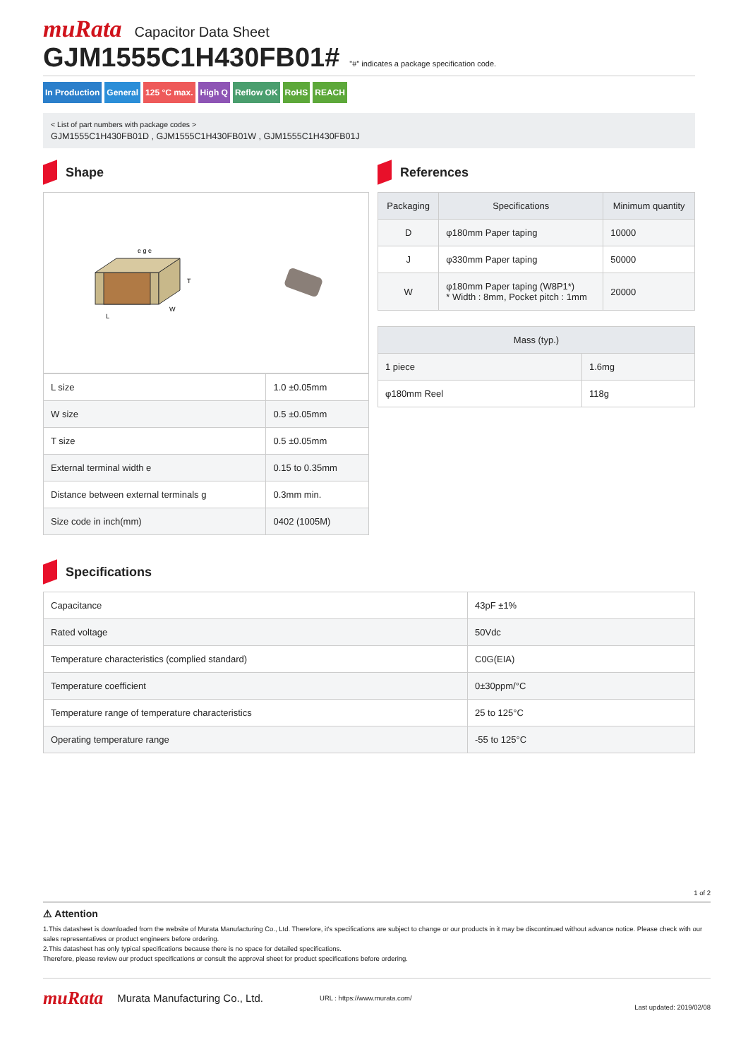muRata Capacitor Data Sheet
GJM1555C1H430FB01#
"#" indicates a package specification code.
In Production General 125 °C max. High Q Reflow OK RoHS REACH
< List of part numbers with package codes >
GJM1555C1H430FB01D , GJM1555C1H430FB01W , GJM1555C1H430FB01J
Shape
L
W
T
e g e
| L size | 1.0 ±0.05mm |
| W size | 0.5 ±0.05mm |
| T size | 0.5 ±0.05mm |
| External terminal width e | 0.15 to 0.35mm |
| Distance between external terminals g | 0.3mm min. |
| Size code in inch(mm) | 0402 (1005M) |
References
| Packaging | Specifications | Minimum quantity |
| --- | --- | --- |
| D | φ180mm Paper taping | 10000 |
| J | φ330mm Paper taping | 50000 |
| W | φ180mm Paper taping (W8P1*) * Width : 8mm, Pocket pitch : 1mm | 20000 |
| Mass (typ.) | |
| --- | --- |
| 1 piece | 1.6mg |
| φ180mm Reel | 118g |
Specifications
| Capacitance | 43pF ±1% |
| Rated voltage | 50Vdc |
| Temperature characteristics (complied standard) | C0G(EIA) |
| Temperature coefficient | 0±30ppm/°C |
| Temperature range of temperature characteristics | 25 to 125°C |
| Operating temperature range | -55 to 125°C |
1 of 2
⚠ Attention
1.This datasheet is downloaded from the website of Murata Manufacturing Co., Ltd. Therefore, it's specifications are subject to change or our products in it may be discontinued without advance notice. Please check with our sales representatives or product engineers before ordering.
2.This datasheet has only typical specifications because there is no space for detailed specifications.
Therefore, please review our product specifications or consult the approval sheet for product specifications before ordering.
muRata Murata Manufacturing Co., Ltd. URL : https://www.murata.com/ Last updated: 2019/02/08